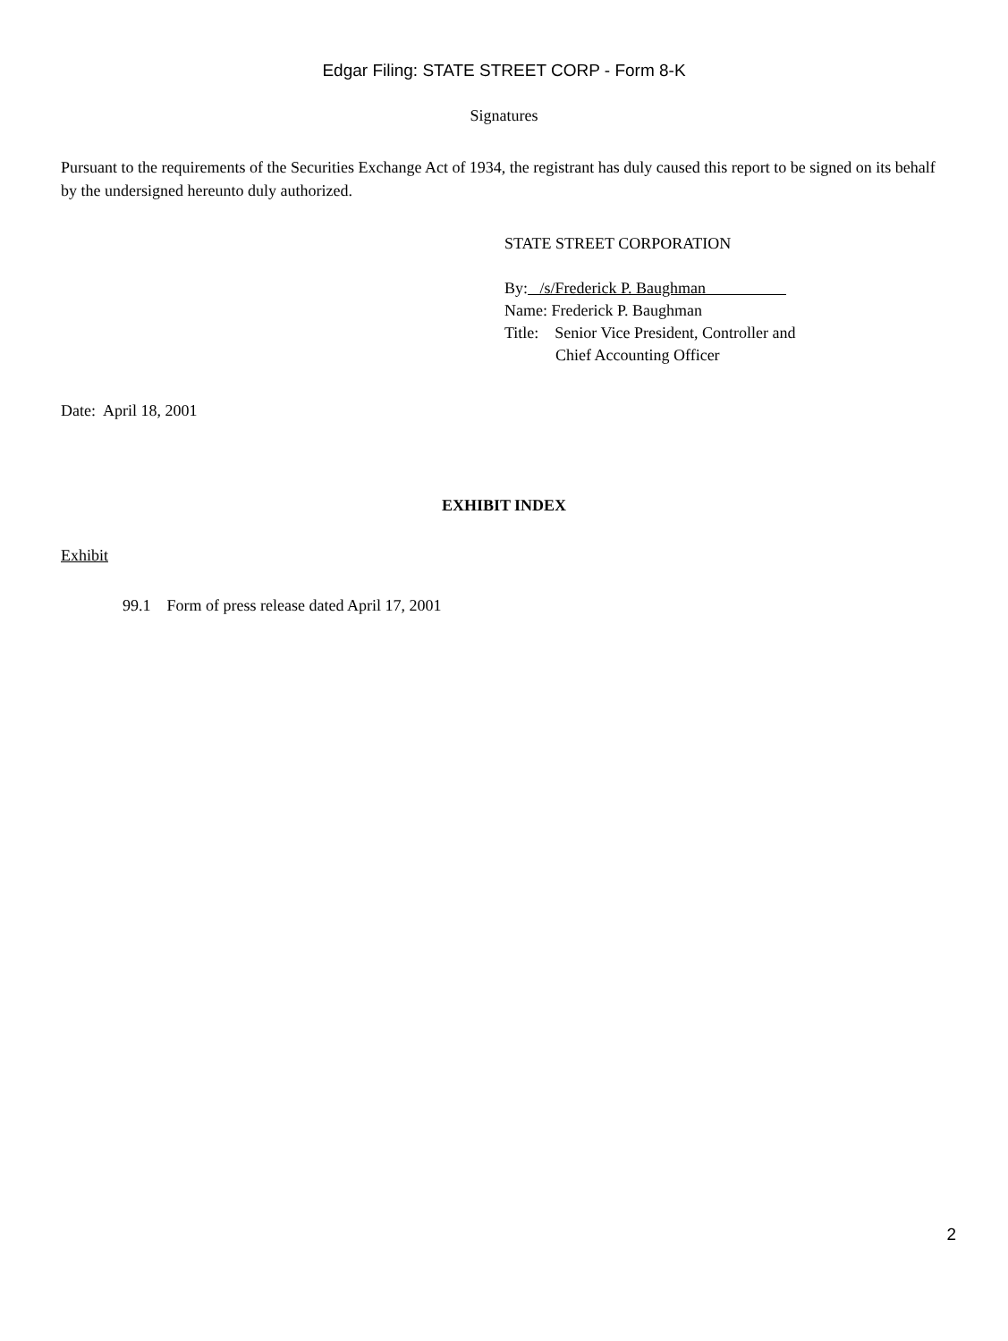Edgar Filing: STATE STREET CORP - Form 8-K
Signatures
Pursuant to the requirements of the Securities Exchange Act of 1934, the registrant has duly caused this report to be signed on its behalf by the undersigned hereunto duly authorized.
STATE STREET CORPORATION
By: /s/Frederick P. Baughman
Name: Frederick P. Baughman
Title: Senior Vice President, Controller and
Chief Accounting Officer
Date: April 18, 2001
EXHIBIT INDEX
Exhibit
99.1 Form of press release dated April 17, 2001
2